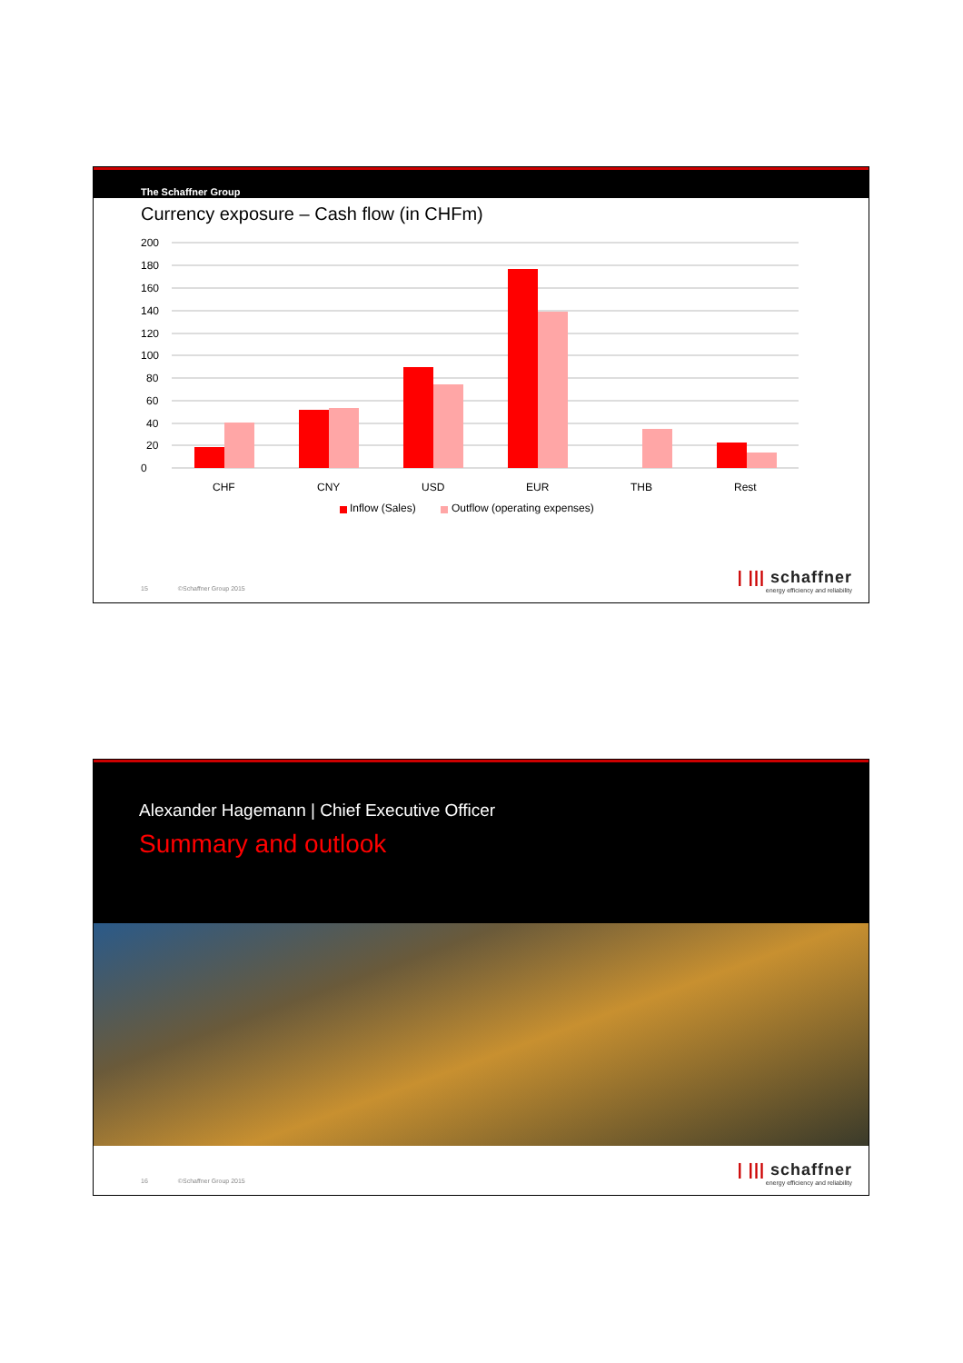The Schaffner Group
Currency exposure – Cash flow (in CHFm)
0
20
40
60
80
100
120
140
160
180
200
CHF
CNY
USD
EUR
THB
Rest
Inflow (Sales)
Outflow (operating expenses)
15 ©Schaffner Group 2015
| ||| schaffner
energy efficiency and reliability
Alexander Hagemann | Chief Executive Officer
Summary and outlook
16 ©Schaffner Group 2015
| ||| schaffner
energy efficiency and reliability